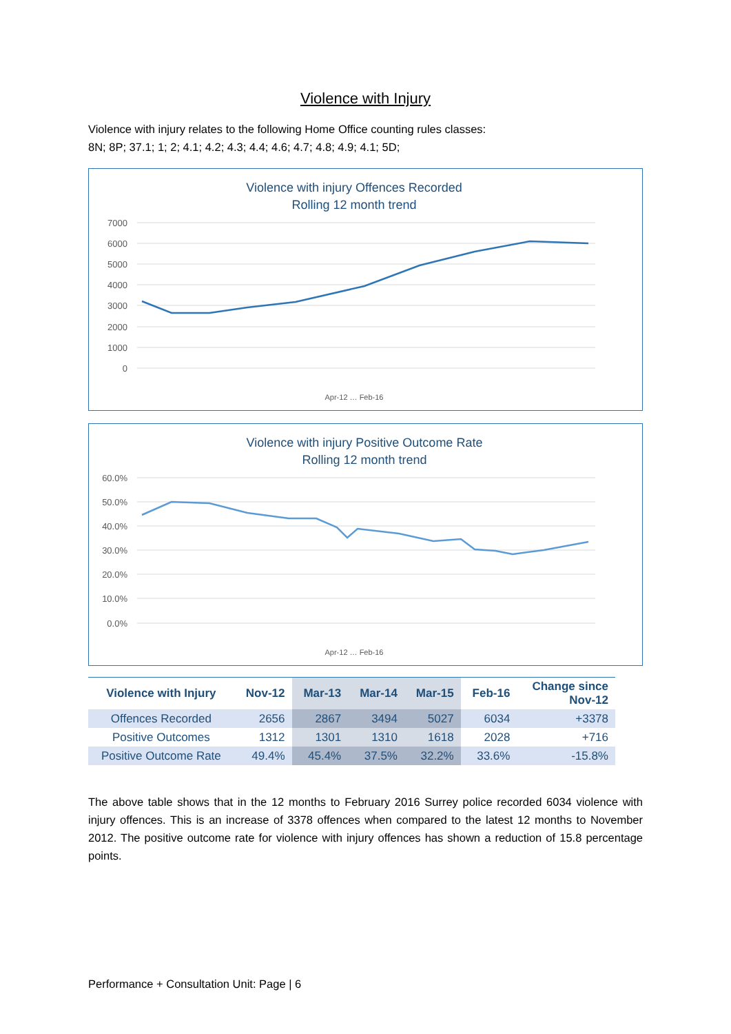Violence with Injury
Violence with injury relates to the following Home Office counting rules classes:
8N; 8P; 37.1; 1; 2; 4.1; 4.2; 4.3; 4.4; 4.6; 4.7; 4.8; 4.9; 4.1; 5D;
Violence with injury Offences Recorded
Rolling 12 month trend
7000
6000
5000
4000
3000
2000
1000
0
Apr-12 … Feb-16
Violence with injury Positive Outcome Rate
Rolling 12 month trend
60.0%
50.0%
40.0%
30.0%
20.0%
10.0%
0.0%
Apr-12 … Feb-16
| Violence with Injury | Nov-12 | Mar-13 | Mar-14 | Mar-15 | Feb-16 | Change since Nov-12 |
| --- | --- | --- | --- | --- | --- | --- |
| Offences Recorded | 2656 | 2867 | 3494 | 5027 | 6034 | +3378 |
| Positive Outcomes | 1312 | 1301 | 1310 | 1618 | 2028 | +716 |
| Positive Outcome Rate | 49.4% | 45.4% | 37.5% | 32.2% | 33.6% | -15.8% |
The above table shows that in the 12 months to February 2016 Surrey police recorded 6034 violence with injury offences. This is an increase of 3378 offences when compared to the latest 12 months to November 2012. The positive outcome rate for violence with injury offences has shown a reduction of 15.8 percentage points.
Performance + Consultation Unit: Page | 6